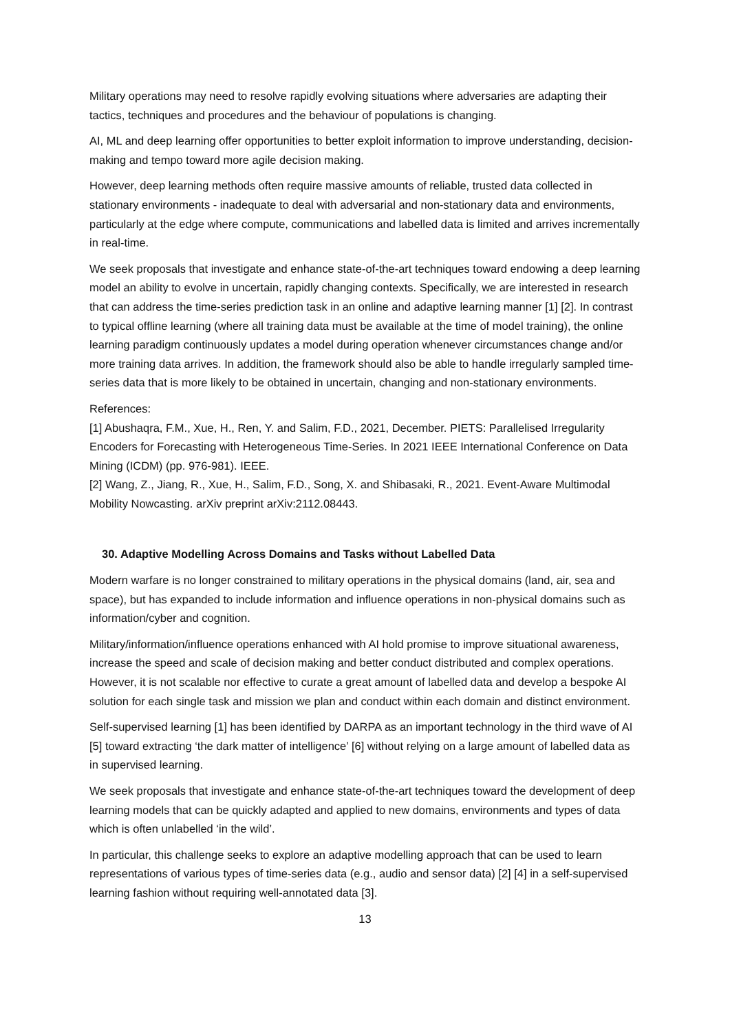Military operations may need to resolve rapidly evolving situations where adversaries are adapting their tactics, techniques and procedures and the behaviour of populations is changing.
AI, ML and deep learning offer opportunities to better exploit information to improve understanding, decision-making and tempo toward more agile decision making.
However, deep learning methods often require massive amounts of reliable, trusted data collected in stationary environments - inadequate to deal with adversarial and non-stationary data and environments, particularly at the edge where compute, communications and labelled data is limited and arrives incrementally in real-time.
We seek proposals that investigate and enhance state-of-the-art techniques toward endowing a deep learning model an ability to evolve in uncertain, rapidly changing contexts. Specifically, we are interested in research that can address the time-series prediction task in an online and adaptive learning manner [1] [2]. In contrast to typical offline learning (where all training data must be available at the time of model training), the online learning paradigm continuously updates a model during operation whenever circumstances change and/or more training data arrives. In addition, the framework should also be able to handle irregularly sampled time-series data that is more likely to be obtained in uncertain, changing and non-stationary environments.
References:
[1] Abushaqra, F.M., Xue, H., Ren, Y. and Salim, F.D., 2021, December. PIETS: Parallelised Irregularity Encoders for Forecasting with Heterogeneous Time-Series. In 2021 IEEE International Conference on Data Mining (ICDM) (pp. 976-981). IEEE.
[2] Wang, Z., Jiang, R., Xue, H., Salim, F.D., Song, X. and Shibasaki, R., 2021. Event-Aware Multimodal Mobility Nowcasting. arXiv preprint arXiv:2112.08443.
30. Adaptive Modelling Across Domains and Tasks without Labelled Data
Modern warfare is no longer constrained to military operations in the physical domains (land, air, sea and space), but has expanded to include information and influence operations in non-physical domains such as information/cyber and cognition.
Military/information/influence operations enhanced with AI hold promise to improve situational awareness, increase the speed and scale of decision making and better conduct distributed and complex operations. However, it is not scalable nor effective to curate a great amount of labelled data and develop a bespoke AI solution for each single task and mission we plan and conduct within each domain and distinct environment.
Self-supervised learning [1] has been identified by DARPA as an important technology in the third wave of AI [5] toward extracting ‘the dark matter of intelligence’ [6] without relying on a large amount of labelled data as in supervised learning.
We seek proposals that investigate and enhance state-of-the-art techniques toward the development of deep learning models that can be quickly adapted and applied to new domains, environments and types of data which is often unlabelled ‘in the wild’.
In particular, this challenge seeks to explore an adaptive modelling approach that can be used to learn representations of various types of time-series data (e.g., audio and sensor data) [2] [4] in a self-supervised learning fashion without requiring well-annotated data [3].
13